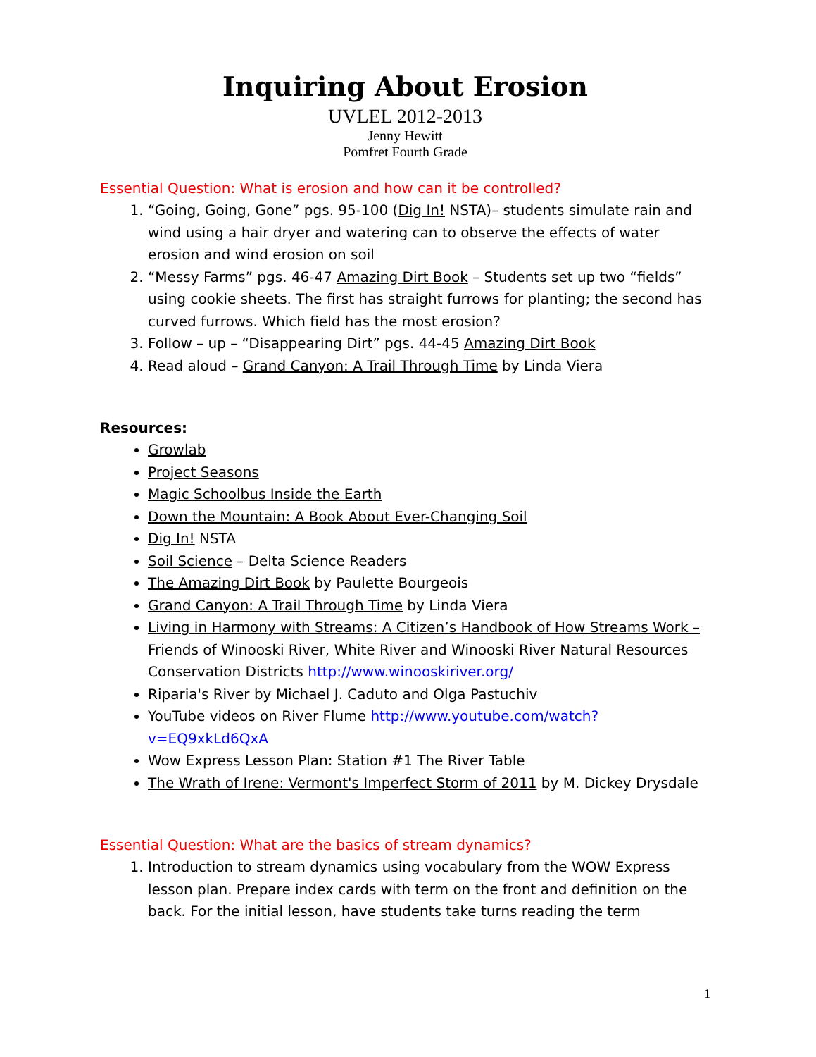Inquiring About Erosion
UVLEL 2012-2013
Jenny Hewitt
Pomfret Fourth Grade
Essential Question: What is erosion and how can it be controlled?
1. “Going, Going, Gone” pgs. 95-100 (Dig In! NSTA)– students simulate rain and wind using a hair dryer and watering can to observe the effects of water erosion and wind erosion on soil
2. “Messy Farms” pgs. 46-47 Amazing Dirt Book – Students set up two “fields” using cookie sheets. The first has straight furrows for planting; the second has curved furrows. Which field has the most erosion?
3. Follow – up – “Disappearing Dirt” pgs. 44-45 Amazing Dirt Book
4. Read aloud – Grand Canyon: A Trail Through Time by Linda Viera
Resources:
Growlab
Project Seasons
Magic Schoolbus Inside the Earth
Down the Mountain: A Book About Ever-Changing Soil
Dig In! NSTA
Soil Science – Delta Science Readers
The Amazing Dirt Book by Paulette Bourgeois
Grand Canyon: A Trail Through Time by Linda Viera
Living in Harmony with Streams: A Citizen’s Handbook of How Streams Work – Friends of Winooski River, White River and Winooski River Natural Resources Conservation Districts http://www.winooskiriver.org/
Riparia's River by Michael J. Caduto and Olga Pastuchiv
YouTube videos on River Flume http://www.youtube.com/watch?v=EQ9xkLd6QxA
Wow Express Lesson Plan: Station #1 The River Table
The Wrath of Irene: Vermont's Imperfect Storm of 2011 by M. Dickey Drysdale
Essential Question: What are the basics of stream dynamics?
1. Introduction to stream dynamics using vocabulary from the WOW Express lesson plan. Prepare index cards with term on the front and definition on the back. For the initial lesson, have students take turns reading the term
1